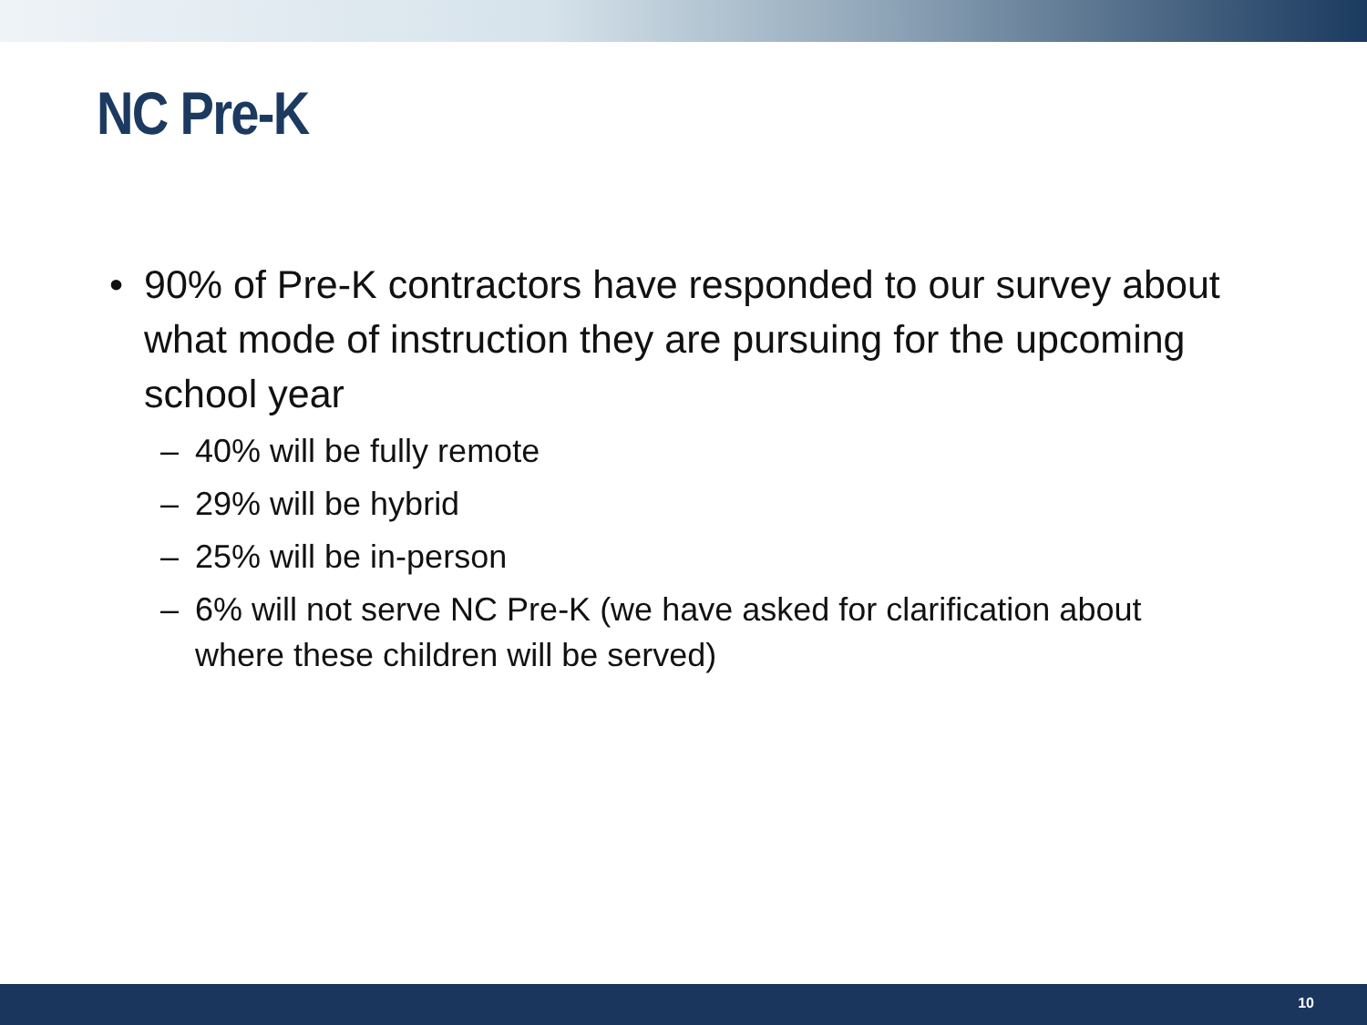NC Pre-K
• 90% of Pre-K contractors have responded to our survey about what mode of instruction they are pursuing for the upcoming school year
– 40% will be fully remote
– 29% will be hybrid
– 25% will be in-person
– 6% will not serve NC Pre-K (we have asked for clarification about where these children will be served)
10